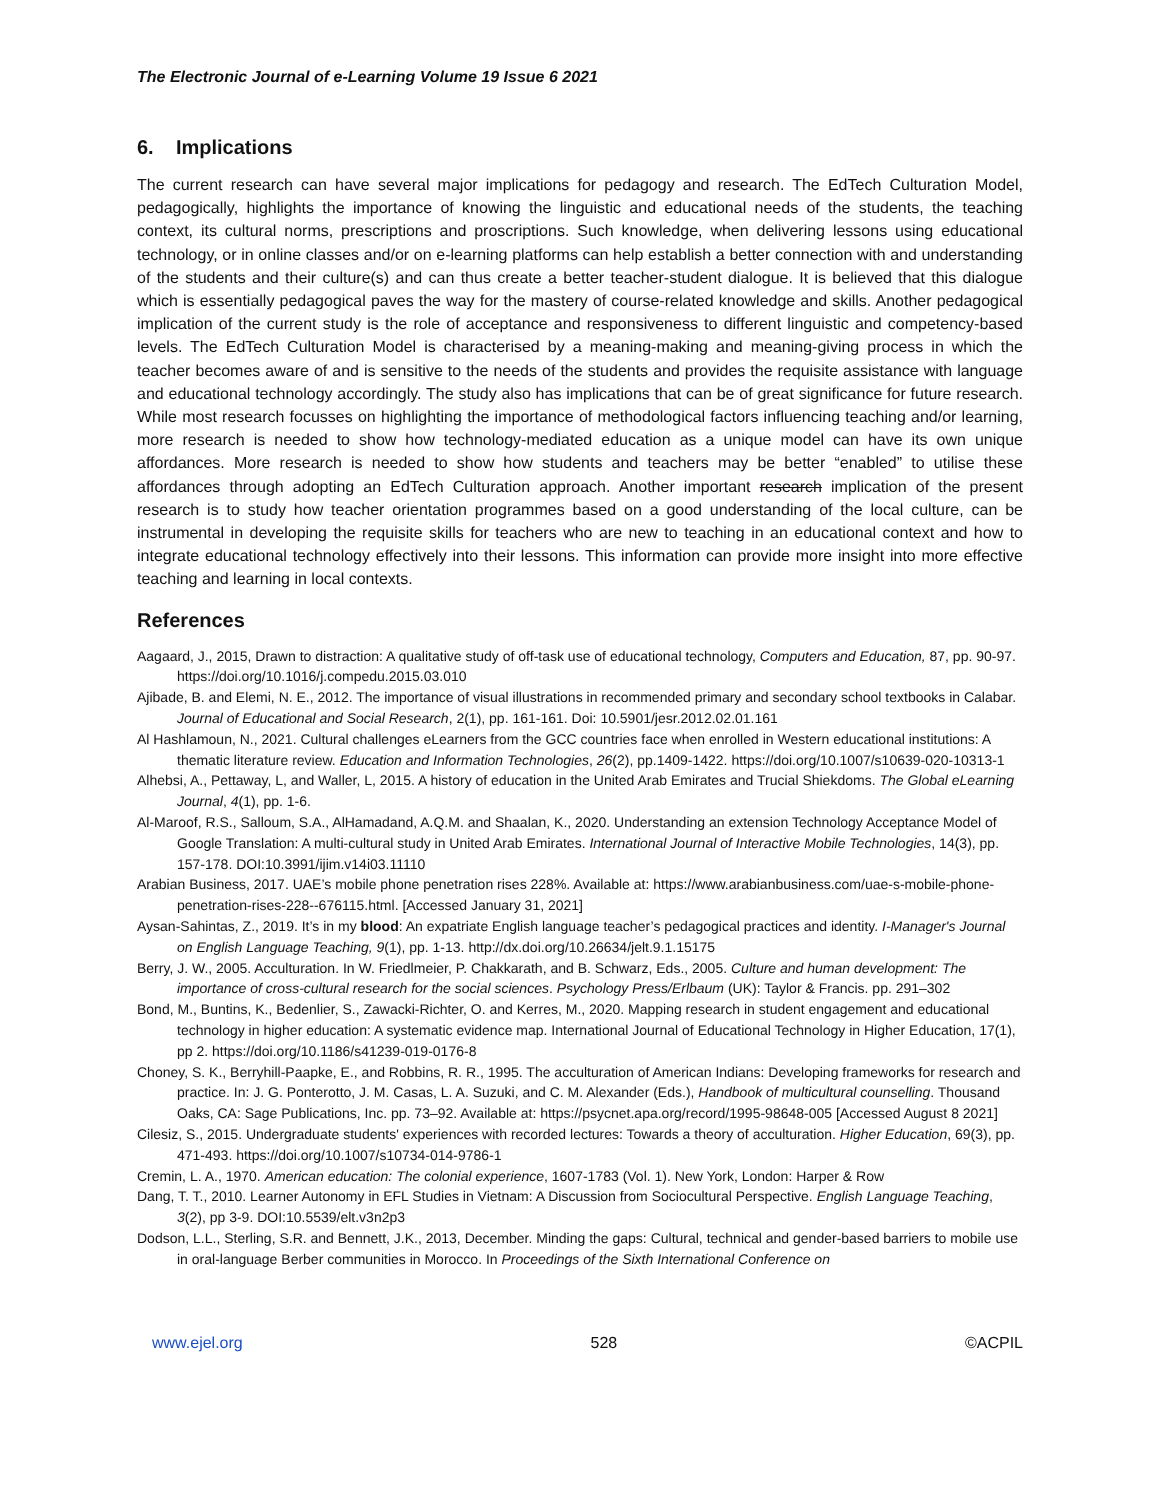The Electronic Journal of e-Learning Volume 19 Issue 6 2021
6. Implications
The current research can have several major implications for pedagogy and research. The EdTech Culturation Model, pedagogically, highlights the importance of knowing the linguistic and educational needs of the students, the teaching context, its cultural norms, prescriptions and proscriptions. Such knowledge, when delivering lessons using educational technology, or in online classes and/or on e-learning platforms can help establish a better connection with and understanding of the students and their culture(s) and can thus create a better teacher-student dialogue. It is believed that this dialogue which is essentially pedagogical paves the way for the mastery of course-related knowledge and skills. Another pedagogical implication of the current study is the role of acceptance and responsiveness to different linguistic and competency-based levels. The EdTech Culturation Model is characterised by a meaning-making and meaning-giving process in which the teacher becomes aware of and is sensitive to the needs of the students and provides the requisite assistance with language and educational technology accordingly. The study also has implications that can be of great significance for future research. While most research focusses on highlighting the importance of methodological factors influencing teaching and/or learning, more research is needed to show how technology-mediated education as a unique model can have its own unique affordances. More research is needed to show how students and teachers may be better “enabled” to utilise these affordances through adopting an EdTech Culturation approach. Another important research implication of the present research is to study how teacher orientation programmes based on a good understanding of the local culture, can be instrumental in developing the requisite skills for teachers who are new to teaching in an educational context and how to integrate educational technology effectively into their lessons. This information can provide more insight into more effective teaching and learning in local contexts.
References
Aagaard, J., 2015, Drawn to distraction: A qualitative study of off-task use of educational technology, Computers and Education, 87, pp. 90-97. https://doi.org/10.1016/j.compedu.2015.03.010
Ajibade, B. and Elemi, N. E., 2012. The importance of visual illustrations in recommended primary and secondary school textbooks in Calabar. Journal of Educational and Social Research, 2(1), pp. 161-161. Doi: 10.5901/jesr.2012.02.01.161
Al Hashlamoun, N., 2021. Cultural challenges eLearners from the GCC countries face when enrolled in Western educational institutions: A thematic literature review. Education and Information Technologies, 26(2), pp.1409-1422. https://doi.org/10.1007/s10639-020-10313-1
Alhebsi, A., Pettaway, L, and Waller, L, 2015. A history of education in the United Arab Emirates and Trucial Shiekdoms. The Global eLearning Journal, 4(1), pp. 1-6.
Al-Maroof, R.S., Salloum, S.A., AlHamadand, A.Q.M. and Shaalan, K., 2020. Understanding an extension Technology Acceptance Model of Google Translation: A multi-cultural study in United Arab Emirates. International Journal of Interactive Mobile Technologies, 14(3), pp. 157-178. DOI:10.3991/ijim.v14i03.11110
Arabian Business, 2017. UAE’s mobile phone penetration rises 228%. Available at: https://www.arabianbusiness.com/uae-s-mobile-phone-penetration-rises-228--676115.html. [Accessed January 31, 2021]
Aysan-Sahintas, Z., 2019. It’s in my blood: An expatriate English language teacher’s pedagogical practices and identity. I-Manager's Journal on English Language Teaching, 9(1), pp. 1-13. http://dx.doi.org/10.26634/jelt.9.1.15175
Berry, J. W., 2005. Acculturation. In W. Friedlmeier, P. Chakkarath, and B. Schwarz, Eds., 2005. Culture and human development: The importance of cross-cultural research for the social sciences. Psychology Press/Erlbaum (UK): Taylor & Francis. pp. 291–302
Bond, M., Buntins, K., Bedenlier, S., Zawacki-Richter, O. and Kerres, M., 2020. Mapping research in student engagement and educational technology in higher education: A systematic evidence map. International Journal of Educational Technology in Higher Education, 17(1), pp 2. https://doi.org/10.1186/s41239-019-0176-8
Choney, S. K., Berryhill-Paapke, E., and Robbins, R. R., 1995. The acculturation of American Indians: Developing frameworks for research and practice. In: J. G. Ponterotto, J. M. Casas, L. A. Suzuki, and C. M. Alexander (Eds.), Handbook of multicultural counselling. Thousand Oaks, CA: Sage Publications, Inc. pp. 73–92. Available at: https://psycnet.apa.org/record/1995-98648-005 [Accessed August 8 2021]
Cilesiz, S., 2015. Undergraduate students' experiences with recorded lectures: Towards a theory of acculturation. Higher Education, 69(3), pp. 471-493. https://doi.org/10.1007/s10734-014-9786-1
Cremin, L. A., 1970. American education: The colonial experience, 1607-1783 (Vol. 1). New York, London: Harper & Row
Dang, T. T., 2010. Learner Autonomy in EFL Studies in Vietnam: A Discussion from Sociocultural Perspective. English Language Teaching, 3(2), pp 3-9. DOI:10.5539/elt.v3n2p3
Dodson, L.L., Sterling, S.R. and Bennett, J.K., 2013, December. Minding the gaps: Cultural, technical and gender-based barriers to mobile use in oral-language Berber communities in Morocco. In Proceedings of the Sixth International Conference on
www.ejel.org 528 ©ACPIL